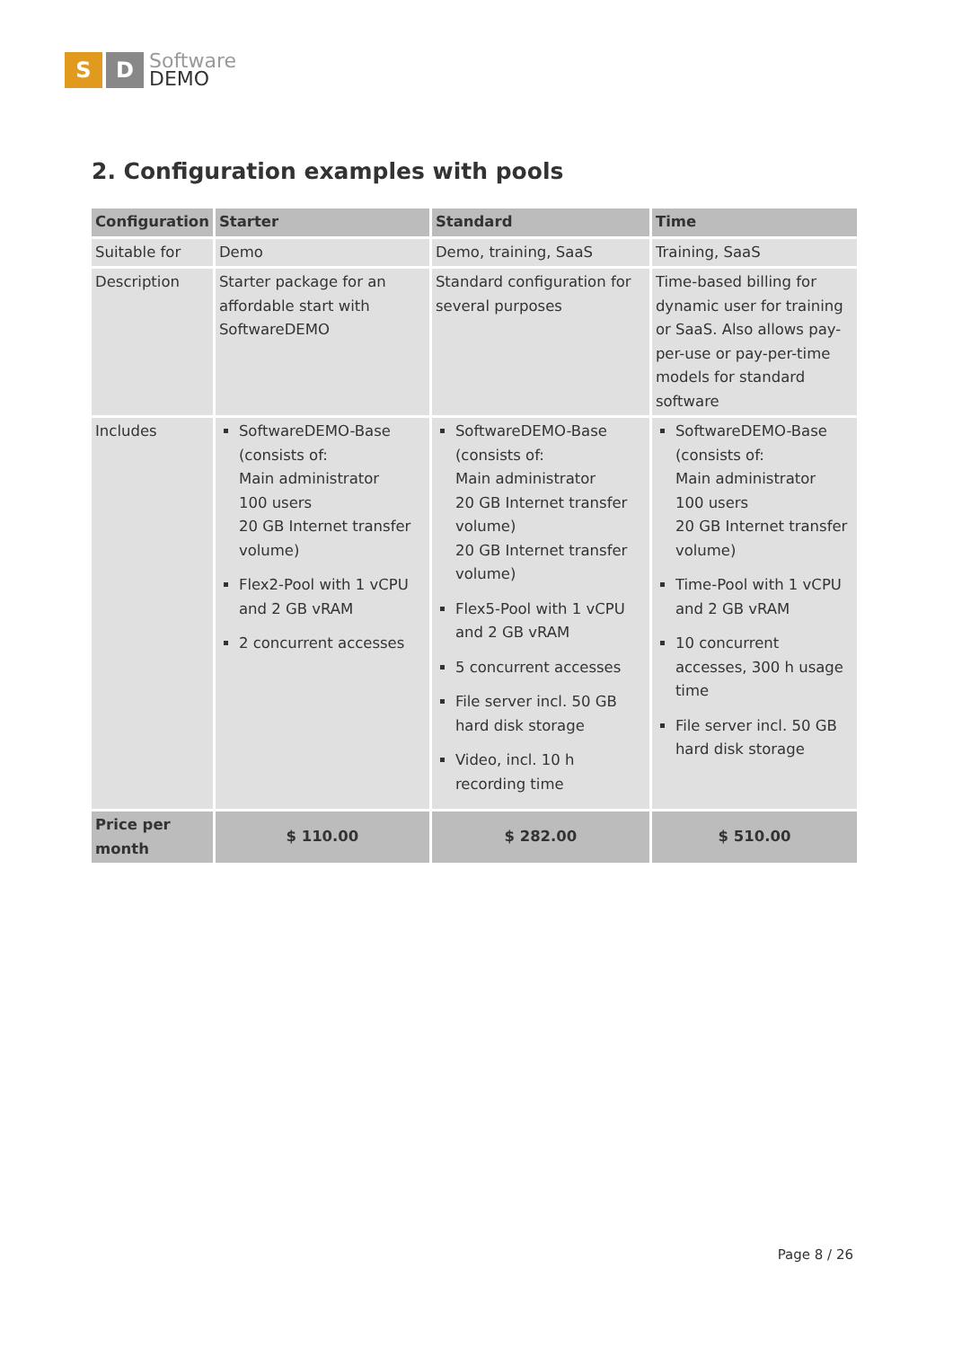S D
Software
DEMO
2. Configuration examples with pools
| Configuration | Starter | Standard | Time |
| --- | --- | --- | --- |
| Suitable for | Demo | Demo, training, SaaS | Training, SaaS |
| Description | Starter package for an affordable start with SoftwareDEMO | Standard configuration for several purposes | Time-based billing for dynamic user for training or SaaS. Also allows pay-per-use or pay-per-time models for standard software |
| Includes | SoftwareDEMO-Base (consists of: Main administrator 100 users 20 GB Internet transfer volume) Flex2-Pool with 1 vCPU and 2 GB vRAM 2 concurrent accesses | SoftwareDEMO-Base (consists of: Main administrator 20 GB Internet transfer volume) 20 GB Internet transfer volume) Flex5-Pool with 1 vCPU and 2 GB vRAM 5 concurrent accesses File server incl. 50 GB hard disk storage Video, incl. 10 h recording time | SoftwareDEMO-Base (consists of: Main administrator 100 users 20 GB Internet transfer volume) Time-Pool with 1 vCPU and 2 GB vRAM 10 concurrent accesses, 300 h usage time File server incl. 50 GB hard disk storage |
| Price per month | $ 110.00 | $ 282.00 | $ 510.00 |
Page 8 / 26